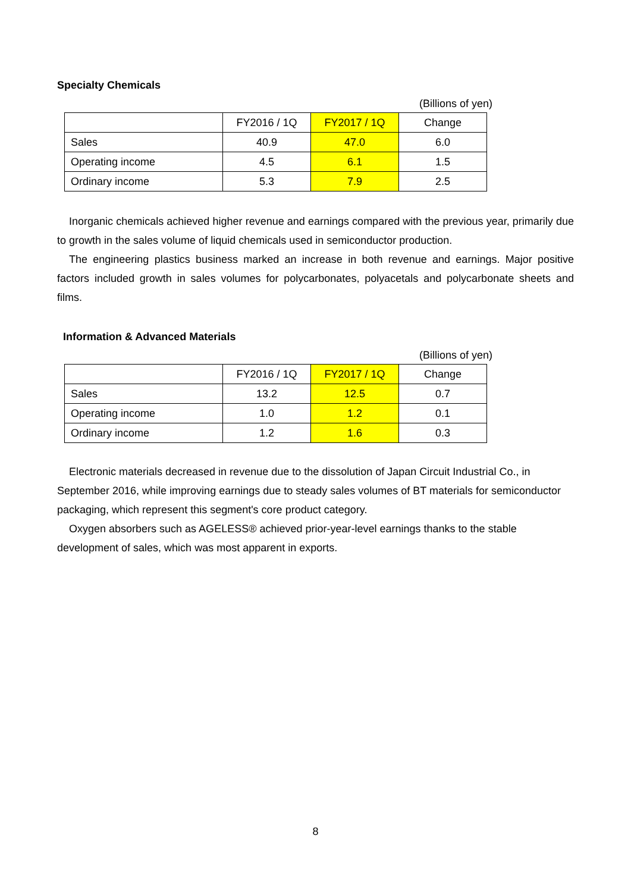Specialty Chemicals
(Billions of yen)
| | FY2016 / 1Q | FY2017 / 1Q | Change |
| Sales | 40.9 | 47.0 | 6.0 |
| Operating income | 4.5 | 6.1 | 1.5 |
| Ordinary income | 5.3 | 7.9 | 2.5 |
Inorganic chemicals achieved higher revenue and earnings compared with the previous year, primarily due to growth in the sales volume of liquid chemicals used in semiconductor production.
The engineering plastics business marked an increase in both revenue and earnings. Major positive factors included growth in sales volumes for polycarbonates, polyacetals and polycarbonate sheets and films.
Information & Advanced Materials
(Billions of yen)
| | FY2016 / 1Q | FY2017 / 1Q | Change |
| Sales | 13.2 | 12.5 | 0.7 |
| Operating income | 1.0 | 1.2 | 0.1 |
| Ordinary income | 1.2 | 1.6 | 0.3 |
Electronic materials decreased in revenue due to the dissolution of Japan Circuit Industrial Co., in September 2016, while improving earnings due to steady sales volumes of BT materials for semiconductor packaging, which represent this segment's core product category.
Oxygen absorbers such as AGELESS® achieved prior-year-level earnings thanks to the stable development of sales, which was most apparent in exports.
8